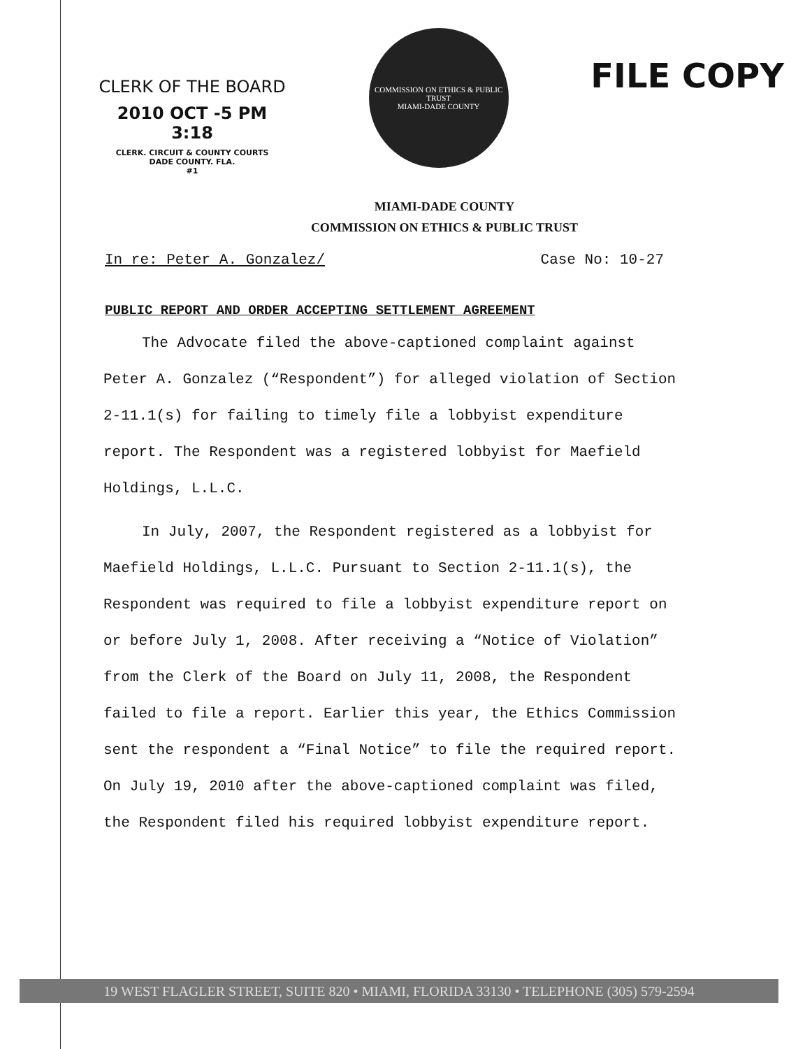CLERK OF THE BOARD
2010 OCT -5 PM 3:18
CLERK. CIRCUIT & COUNTY COURTS
DADE COUNTY. FLA.
#1
COMMISSION ON ETHICS & PUBLIC TRUST
MIAMI-DADE COUNTY
FILE COPY
MIAMI-DADE COUNTY
COMMISSION ON ETHICS & PUBLIC TRUST
In re: Peter A. Gonzalez/ Case No: 10-27
PUBLIC REPORT AND ORDER ACCEPTING SETTLEMENT AGREEMENT
The Advocate filed the above-captioned complaint against Peter A. Gonzalez (“Respondent”) for alleged violation of Section 2-11.1(s) for failing to timely file a lobbyist expenditure report. The Respondent was a registered lobbyist for Maefield Holdings, L.L.C.
In July, 2007, the Respondent registered as a lobbyist for Maefield Holdings, L.L.C. Pursuant to Section 2-11.1(s), the Respondent was required to file a lobbyist expenditure report on or before July 1, 2008. After receiving a “Notice of Violation” from the Clerk of the Board on July 11, 2008, the Respondent failed to file a report. Earlier this year, the Ethics Commission sent the respondent a “Final Notice” to file the required report. On July 19, 2010 after the above-captioned complaint was filed, the Respondent filed his required lobbyist expenditure report.
19 WEST FLAGLER STREET, SUITE 820 • MIAMI, FLORIDA 33130 • TELEPHONE (305) 579-2594